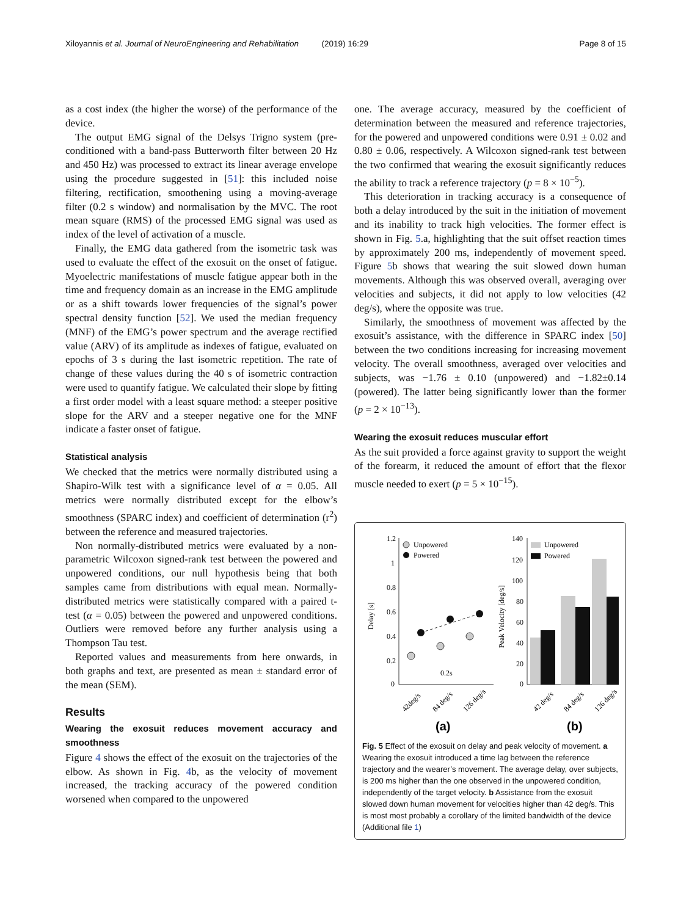Xiloyannis et al. Journal of NeuroEngineering and Rehabilitation (2019) 16:29 Page 8 of 15
as a cost index (the higher the worse) of the performance of the device.
The output EMG signal of the Delsys Trigno system (pre-conditioned with a band-pass Butterworth filter between 20 Hz and 450 Hz) was processed to extract its linear average envelope using the procedure suggested in [51]: this included noise filtering, rectification, smoothening using a moving-average filter (0.2 s window) and normalisation by the MVC. The root mean square (RMS) of the processed EMG signal was used as index of the level of activation of a muscle.
Finally, the EMG data gathered from the isometric task was used to evaluate the effect of the exosuit on the onset of fatigue. Myoelectric manifestations of muscle fatigue appear both in the time and frequency domain as an increase in the EMG amplitude or as a shift towards lower frequencies of the signal’s power spectral density function [52]. We used the median frequency (MNF) of the EMG’s power spectrum and the average rectified value (ARV) of its amplitude as indexes of fatigue, evaluated on epochs of 3 s during the last isometric repetition. The rate of change of these values during the 40 s of isometric contraction were used to quantify fatigue. We calculated their slope by fitting a first order model with a least square method: a steeper positive slope for the ARV and a steeper negative one for the MNF indicate a faster onset of fatigue.
Statistical analysis
We checked that the metrics were normally distributed using a Shapiro-Wilk test with a significance level of α = 0.05. All metrics were normally distributed except for the elbow’s smoothness (SPARC index) and coefficient of determination (r<sup>2</sup>) between the reference and measured trajectories.
Non normally-distributed metrics were evaluated by a non-parametric Wilcoxon signed-rank test between the powered and unpowered conditions, our null hypothesis being that both samples came from distributions with equal mean. Normally-distributed metrics were statistically compared with a paired t-test (α = 0.05) between the powered and unpowered conditions. Outliers were removed before any further analysis using a Thompson Tau test.
Reported values and measurements from here onwards, in both graphs and text, are presented as mean ± standard error of the mean (SEM).
Results
Wearing the exosuit reduces movement accuracy and smoothness
Figure 4 shows the effect of the exosuit on the trajectories of the elbow. As shown in Fig. 4b, as the velocity of movement increased, the tracking accuracy of the powered condition worsened when compared to the unpowered
one. The average accuracy, measured by the coefficient of determination between the measured and reference trajectories, for the powered and unpowered conditions were 0.91 ± 0.02 and 0.80 ± 0.06, respectively. A Wilcoxon signed-rank test between the two confirmed that wearing the exosuit significantly reduces the ability to track a reference trajectory (p = 8 × 10<sup>−5</sup>).
This deterioration in tracking accuracy is a consequence of both a delay introduced by the suit in the initiation of movement and its inability to track high velocities. The former effect is shown in Fig. 5.a, highlighting that the suit offset reaction times by approximately 200 ms, independently of movement speed. Figure 5b shows that wearing the suit slowed down human movements. Although this was observed overall, averaging over velocities and subjects, it did not apply to low velocities (42 deg/s), where the opposite was true.
Similarly, the smoothness of movement was affected by the exosuit’s assistance, with the difference in SPARC index [50] between the two conditions increasing for increasing movement velocity. The overall smoothness, averaged over velocities and subjects, was −1.76 ± 0.10 (unpowered) and −1.82±0.14 (powered). The latter being significantly lower than the former (p = 2 × 10<sup>−13</sup>).
Wearing the exosuit reduces muscular effort
As the suit provided a force against gravity to support the weight of the forearm, it reduced the amount of effort that the flexor muscle needed to exert (p = 5 × 10<sup>−15</sup>).
1.2
1
0.8
0.6
0.4
0.2
0
Delay [s]
Unpowered
Powered
0.2s
42deg/s
84 deg/s
126 deg/s
(a)
140
120
100
80
60
40
20
0
Peak Velocity [deg/s]
Unpowered
Powered
42 deg/s
84 deg/s
126 deg/s
(b)
Fig. 5 Effect of the exosuit on delay and peak velocity of movement. a Wearing the exosuit introduced a time lag between the reference trajectory and the wearer’s movement. The average delay, over subjects, is 200 ms higher than the one observed in the unpowered condition, independently of the target velocity. b Assistance from the exosuit slowed down human movement for velocities higher than 42 deg/s. This is most most probably a corollary of the limited bandwidth of the device (Additional file 1)